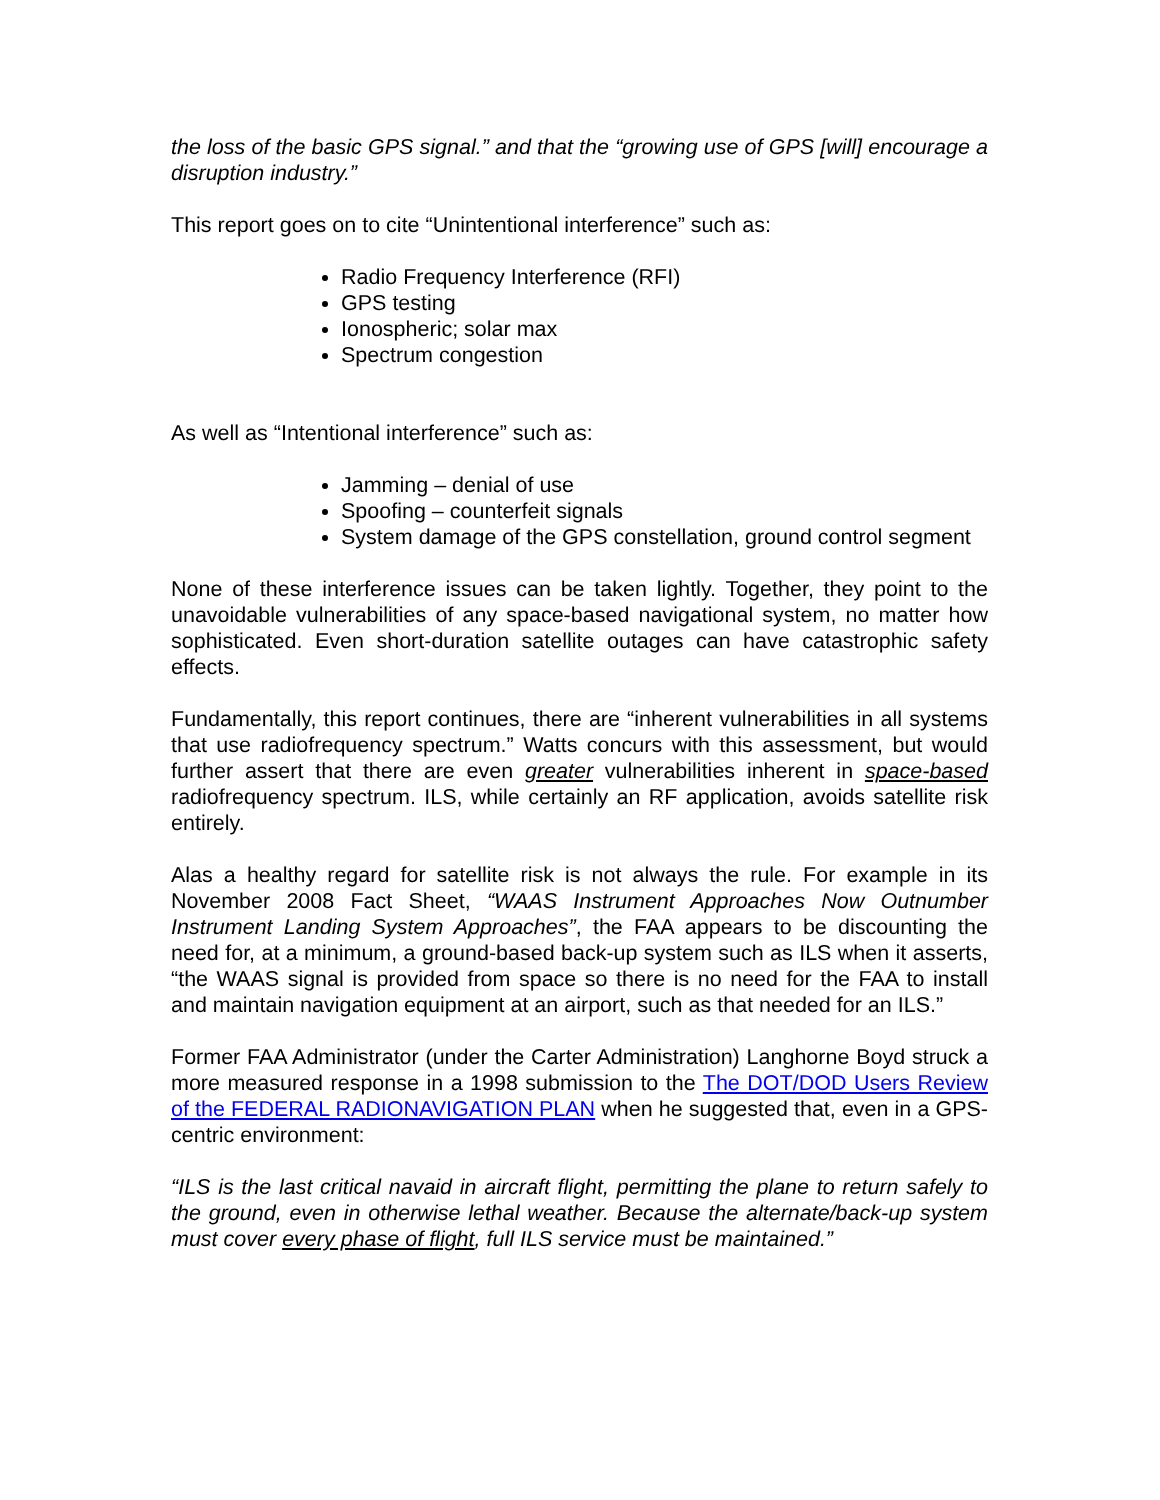the loss of the basic GPS signal.” and that the “growing use of GPS [will] encourage a disruption industry.”
This report goes on to cite “Unintentional interference” such as:
Radio Frequency Interference (RFI)
GPS testing
Ionospheric; solar max
Spectrum congestion
As well as “Intentional interference” such as:
Jamming – denial of use
Spoofing – counterfeit signals
System damage of the GPS constellation, ground control segment
None of these interference issues can be taken lightly. Together, they point to the unavoidable vulnerabilities of any space-based navigational system, no matter how sophisticated. Even short-duration satellite outages can have catastrophic safety effects.
Fundamentally, this report continues, there are “inherent vulnerabilities in all systems that use radiofrequency spectrum.” Watts concurs with this assessment, but would further assert that there are even greater vulnerabilities inherent in space-based radiofrequency spectrum. ILS, while certainly an RF application, avoids satellite risk entirely.
Alas a healthy regard for satellite risk is not always the rule. For example in its November 2008 Fact Sheet, “WAAS Instrument Approaches Now Outnumber Instrument Landing System Approaches”, the FAA appears to be discounting the need for, at a minimum, a ground-based back-up system such as ILS when it asserts, “the WAAS signal is provided from space so there is no need for the FAA to install and maintain navigation equipment at an airport, such as that needed for an ILS.”
Former FAA Administrator (under the Carter Administration) Langhorne Boyd struck a more measured response in a 1998 submission to the The DOT/DOD Users Review of the FEDERAL RADIONAVIGATION PLAN when he suggested that, even in a GPS-centric environment:
“ILS is the last critical navaid in aircraft flight, permitting the plane to return safely to the ground, even in otherwise lethal weather. Because the alternate/back-up system must cover every phase of flight, full ILS service must be maintained.”